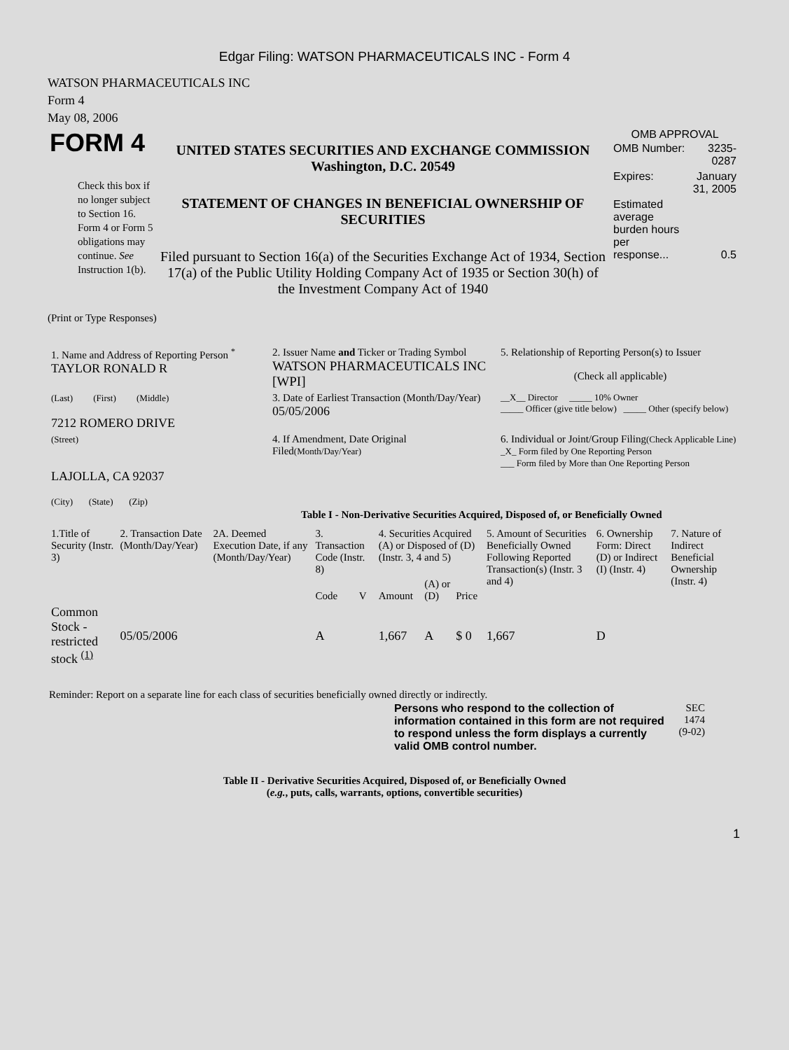Edgar Filing: WATSON PHARMACEUTICALS INC - Form 4
WATSON PHARMACEUTICALS INC
Form 4
May 08, 2006
| FORM 4 Check this box if no longer subject to Section 16. Form 4 or Form 5 obligations may continue. See Instruction 1(b). | UNITED STATES SECURITIES AND EXCHANGE COMMISSION Washington, D.C. 20549 STATEMENT OF CHANGES IN BENEFICIAL OWNERSHIP OF SECURITIES Filed pursuant to Section 16(a) of the Securities Exchange Act of 1934, Section 17(a) of the Public Utility Holding Company Act of 1935 or Section 30(h) of the Investment Company Act of 1940 | OMB APPROVAL / OMB Number: / 3235-0287 / / Expires: / January 31, 2005 / / Estimated average burden hours per response... / 0.5 / |
(Print or Type Responses)
| 1. Name and Address of Reporting Person <sup>*</sup> TAYLOR RONALD R | 2. Issuer Name and Ticker or Trading Symbol WATSON PHARMACEUTICALS INC [WPI] | 5. Relationship of Reporting Person(s) to Issuer (Check all applicable) |
| (Last) (First) (Middle) 7212 ROMERO DRIVE | 3. Date of Earliest Transaction (Month/Day/Year) 05/05/2006 | __X__ Director _____ 10% Owner _____ Officer (give title below) _____ Other (specify below) |
| (Street) LAJOLLA, CA 92037 (City) (State) (Zip) | 4. If Amendment, Date Original Filed (Month/Day/Year) | 6. Individual or Joint/Group Filing (Check Applicable Line) _X_ Form filed by One Reporting Person ___ Form filed by More than One Reporting Person |
Table I - Non-Derivative Securities Acquired, Disposed of, or Beneficially Owned
| 1.Title of Security (Instr. 3) | 2. Transaction Date (Month/Day/Year) | 2A. Deemed Execution Date, if any (Month/Day/Year) | 3. Transaction Code (Instr. 8) | | 4. Securities Acquired (A) or Disposed of (D) (Instr. 3, 4 and 5) | | | 5. Amount of Securities Beneficially Owned Following Reported Transaction(s) (Instr. 3 and 4) | 6. Ownership Form: Direct (D) or Indirect (I) (Instr. 4) | 7. Nature of Indirect Beneficial Ownership (Instr. 4) |
| --- | --- | --- | --- | --- | --- | --- | --- | --- | --- | --- |
| | | | Code | V | Amount | (A) or (D) | Price | | | |
| Common Stock - restricted stock <sup>(1)</sup> | 05/05/2006 | | A | | 1,667 | A | $ 0 | 1,667 | D | |
Reminder: Report on a separate line for each class of securities beneficially owned directly or indirectly.
| Persons who respond to the collection of information contained in this form are not required to respond unless the form displays a currently valid OMB control number. | SEC 1474 (9-02) |
Table II - Derivative Securities Acquired, Disposed of, or Beneficially Owned
(e.g., puts, calls, warrants, options, convertible securities)
1